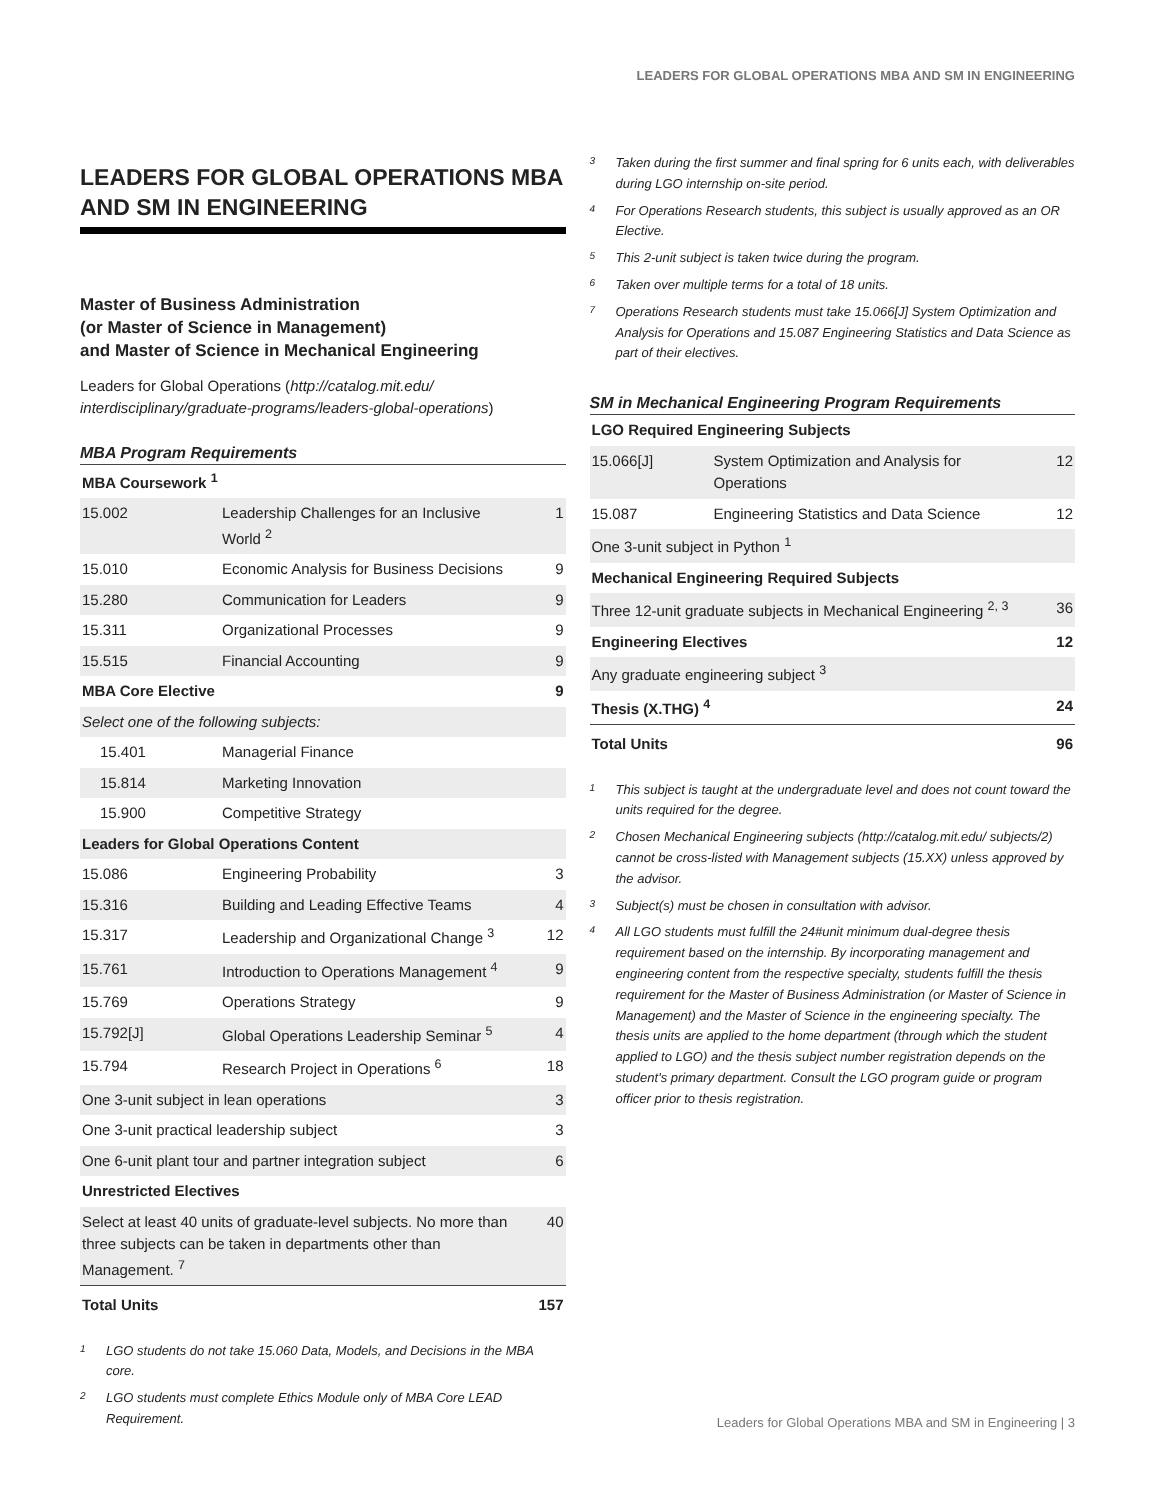LEADERS FOR GLOBAL OPERATIONS MBA AND SM IN ENGINEERING
LEADERS FOR GLOBAL OPERATIONS MBA AND SM IN ENGINEERING
Master of Business Administration
(or Master of Science in Management)
and Master of Science in Mechanical Engineering
Leaders for Global Operations (http://catalog.mit.edu/ interdisciplinary/graduate-programs/leaders-global-operations)
MBA Program Requirements
| MBA Coursework <sup>1</sup> | | |
| 15.002 | Leadership Challenges for an Inclusive World <sup>2</sup> | 1 |
| 15.010 | Economic Analysis for Business Decisions | 9 |
| 15.280 | Communication for Leaders | 9 |
| 15.311 | Organizational Processes | 9 |
| 15.515 | Financial Accounting | 9 |
| MBA Core Elective | | 9 |
| Select one of the following subjects: | | |
| 15.401 | Managerial Finance | |
| 15.814 | Marketing Innovation | |
| 15.900 | Competitive Strategy | |
| Leaders for Global Operations Content | | |
| 15.086 | Engineering Probability | 3 |
| 15.316 | Building and Leading Effective Teams | 4 |
| 15.317 | Leadership and Organizational Change <sup>3</sup> | 12 |
| 15.761 | Introduction to Operations Management <sup>4</sup> | 9 |
| 15.769 | Operations Strategy | 9 |
| 15.792[J] | Global Operations Leadership Seminar <sup>5</sup> | 4 |
| 15.794 | Research Project in Operations <sup>6</sup> | 18 |
| One 3-unit subject in lean operations | | 3 |
| One 3-unit practical leadership subject | | 3 |
| One 6-unit plant tour and partner integration subject | | 6 |
| Unrestricted Electives | | |
| Select at least 40 units of graduate-level subjects. No more than three subjects can be taken in departments other than Management. <sup>7</sup> | | 40 |
| Total Units | | 157 |
1 LGO students do not take 15.060 Data, Models, and Decisions in the MBA core.
2 LGO students must complete Ethics Module only of MBA Core LEAD Requirement.
3 Taken during the first summer and final spring for 6 units each, with deliverables during LGO internship on-site period.
4 For Operations Research students, this subject is usually approved as an OR Elective.
5 This 2-unit subject is taken twice during the program.
6 Taken over multiple terms for a total of 18 units.
7 Operations Research students must take 15.066[J] System Optimization and Analysis for Operations and 15.087 Engineering Statistics and Data Science as part of their electives.
SM in Mechanical Engineering Program Requirements
| LGO Required Engineering Subjects | | |
| 15.066[J] | System Optimization and Analysis for Operations | 12 |
| 15.087 | Engineering Statistics and Data Science | 12 |
| One 3-unit subject in Python <sup>1</sup> | | |
| Mechanical Engineering Required Subjects | | |
| Three 12-unit graduate subjects in Mechanical Engineering <sup>2, 3</sup> | | 36 |
| Engineering Electives | | 12 |
| Any graduate engineering subject <sup>3</sup> | | |
| Thesis (X.THG) <sup>4</sup> | | 24 |
| Total Units | | 96 |
1 This subject is taught at the undergraduate level and does not count toward the units required for the degree.
2 Chosen Mechanical Engineering subjects (http://catalog.mit.edu/ subjects/2) cannot be cross-listed with Management subjects (15.XX) unless approved by the advisor.
3 Subject(s) must be chosen in consultation with advisor.
4 All LGO students must fulfill the 24#unit minimum dual-degree thesis requirement based on the internship. By incorporating management and engineering content from the respective specialty, students fulfill the thesis requirement for the Master of Business Administration (or Master of Science in Management) and the Master of Science in the engineering specialty. The thesis units are applied to the home department (through which the student applied to LGO) and the thesis subject number registration depends on the student's primary department. Consult the LGO program guide or program officer prior to thesis registration.
Leaders for Global Operations MBA and SM in Engineering | 3